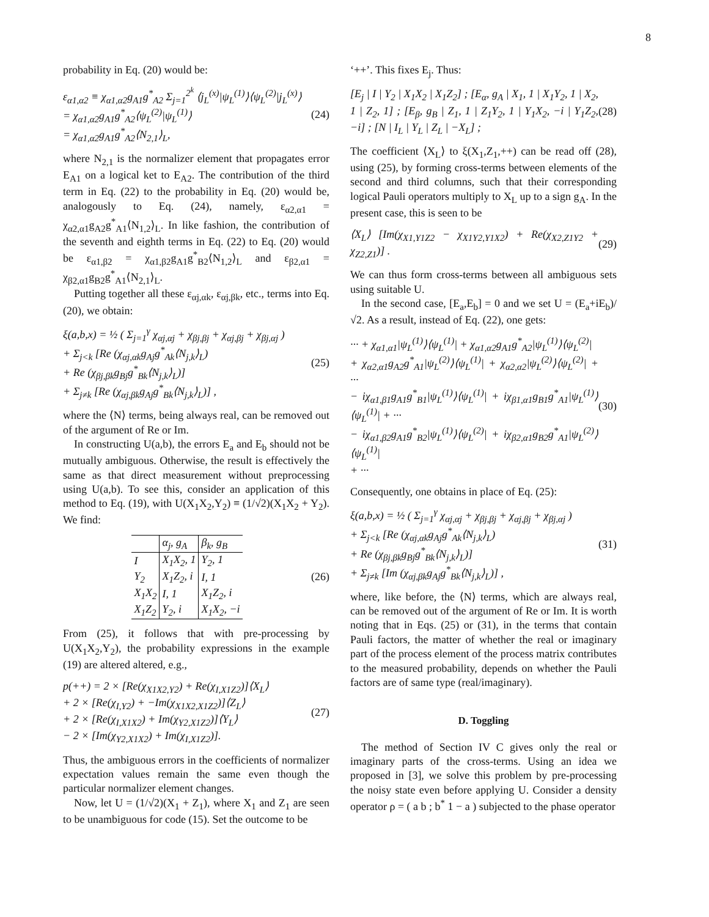8
probability in Eq. (20) would be:
ε<sub>α1,α2</sub> ≡ χ<sub>α1,α2</sub>g<sub>A1</sub>g<sup>*</sup><sub>A2</sub> Σ<sub>j=1</sub><sup>2<sup>k</sup></sup> ⟨j<sub>L</sub><sup>(x)</sup>|ψ<sub>L</sub><sup>(1)</sup>⟩⟨ψ<sub>L</sub><sup>(2)</sup>|j<sub>L</sub><sup>(x)</sup>⟩
= χ<sub>α1,α2</sub>g<sub>A1</sub>g<sup>*</sup><sub>A2</sub>⟨ψ<sub>L</sub><sup>(2)</sup>|ψ<sub>L</sub><sup>(1)</sup>⟩
= χ<sub>α1,α2</sub>g<sub>A1</sub>g<sup>*</sup><sub>A2</sub>⟨N<sub>2,1</sub>⟩<sub>L</sub>,
(24)
where N<sub>2,1</sub> is the normalizer element that propagates error E<sub>A1</sub> on a logical ket to E<sub>A2</sub>. The contribution of the third term in Eq. (22) to the probability in Eq. (20) would be, analogously to Eq. (24), namely, ε<sub>α2,α1</sub> = χ<sub>α2,α1</sub>g<sub>A2</sub>g<sup>*</sup><sub>A1</sub>⟨N<sub>1,2</sub>⟩<sub>L</sub>. In like fashion, the contribution of the seventh and eighth terms in Eq. (22) to Eq. (20) would be ε<sub>α1,β2</sub> = χ<sub>α1,β2</sub>g<sub>A1</sub>g<sup>*</sup><sub>B2</sub>⟨N<sub>1,2</sub>⟩<sub>L</sub> and ε<sub>β2,α1</sub> = χ<sub>β2,α1</sub>g<sub>B2</sub>g<sup>*</sup><sub>A1</sub>⟨N<sub>2,1</sub>⟩<sub>L</sub>.
Putting together all these ε<sub>αj,αk</sub>, ε<sub>αj,βk</sub>, etc., terms into Eq. (20), we obtain:
ξ(a,b,x) = ½ ( Σ<sub>j=1</sub><sup>γ</sup> χ<sub>αj,αj</sub> + χ<sub>βj,βj</sub> + χ<sub>αj,βj</sub> + χ<sub>βj,αj</sub> )
+ Σ<sub>j<k</sub> [Re (χ<sub>αj,αk</sub>g<sub>Aj</sub>g<sup>*</sup><sub>Ak</sub>⟨N<sub>j,k</sub>⟩<sub>L</sub>)
+ Re (χ<sub>βj,βk</sub>g<sub>Bj</sub>g<sup>*</sup><sub>Bk</sub>⟨N<sub>j,k</sub>⟩<sub>L</sub>)]
+ Σ<sub>j≠k</sub> [Re (χ<sub>αj,βk</sub>g<sub>Aj</sub>g<sup>*</sup><sub>Bk</sub>⟨N<sub>j,k</sub>⟩<sub>L</sub>)] ,
(25)
where the ⟨N⟩ terms, being always real, can be removed out of the argument of Re or Im.
In constructing U(a,b), the errors E<sub>a</sub> and E<sub>b</sub> should not be mutually ambiguous. Otherwise, the result is effectively the same as that direct measurement without preprocessing using U(a,b). To see this, consider an application of this method to Eq. (19), with U(X<sub>1</sub>X<sub>2</sub>,Y<sub>2</sub>) ≡ (1/√2)(X<sub>1</sub>X<sub>2</sub> + Y<sub>2</sub>). We find:
| | α<sub>j</sub>, g<sub>A</sub> | β<sub>k</sub>, g<sub>B</sub> |
| --- | --- | --- |
| I | X<sub>1</sub>X<sub>2</sub>, 1 | Y<sub>2</sub>, 1 |
| Y<sub>2</sub> | X<sub>1</sub>Z<sub>2</sub>, i | I, 1 |
| X<sub>1</sub>X<sub>2</sub> | I, 1 | X<sub>1</sub>Z<sub>2</sub>, i |
| X<sub>1</sub>Z<sub>2</sub> | Y<sub>2</sub>, i | X<sub>1</sub>X<sub>2</sub>, −i |
(26)
From (25), it follows that with pre-processing by U(X<sub>1</sub>X<sub>2</sub>,Y<sub>2</sub>), the probability expressions in the example (19) are altered altered, e.g.,
p(++) = 2 × [Re(χ<sub>X1X2,Y2</sub>) + Re(χ<sub>I,X1Z2</sub>)]⟨X<sub>L</sub>⟩
+ 2 × [Re(χ<sub>I,Y2</sub>) + −Im(χ<sub>X1X2,X1Z2</sub>)]⟨Z<sub>L</sub>⟩
+ 2 × [Re(χ<sub>I,X1X2</sub>) + Im(χ<sub>Y2,X1Z2</sub>)]⟨Y<sub>L</sub>⟩
− 2 × [Im(χ<sub>Y2,X1X2</sub>) + Im(χ<sub>I,X1Z2</sub>)].
(27)
Thus, the ambiguous errors in the coefficients of normalizer expectation values remain the same even though the particular normalizer element changes.
Now, let U = (1/√2)(X<sub>1</sub> + Z<sub>1</sub>), where X<sub>1</sub> and Z<sub>1</sub> are seen to be unambiguous for code (15). Set the outcome to be
‘++’. This fixes E<sub>j</sub>. Thus:
[E<sub>j</sub> | I | Y<sub>2</sub> | X<sub>1</sub>X<sub>2</sub> | X<sub>1</sub>Z<sub>2</sub>] ; [E<sub>α</sub>, g<sub>A</sub> | X<sub>1</sub>, 1 | X<sub>1</sub>Y<sub>2</sub>, 1 | X<sub>2</sub>, 1 | Z<sub>2</sub>, 1] ; [E<sub>β</sub>, g<sub>B</sub> | Z<sub>1</sub>, 1 | Z<sub>1</sub>Y<sub>2</sub>, 1 | Y<sub>1</sub>X<sub>2</sub>, −i | Y<sub>1</sub>Z<sub>2</sub>, −i] ; [N | I<sub>L</sub> | Y<sub>L</sub> | Z<sub>L</sub> | −X<sub>L</sub>] ;
(28)
The coefficient ⟨X<sub>L</sub>⟩ to ξ(X<sub>1</sub>,Z<sub>1</sub>,++) can be read off (28), using (25), by forming cross-terms between elements of the second and third columns, such that their corresponding logical Pauli operators multiply to X<sub>L</sub> up to a sign g<sub>A</sub>. In the present case, this is seen to be
⟨X<sub>L</sub>⟩ [Im(χ<sub>X1,Y1Z2</sub> − χ<sub>X1Y2,Y1X2</sub>) + Re(χ<sub>X2,Z1Y2</sub> + χ<sub>Z2,Z1</sub>)] .
(29)
We can thus form cross-terms between all ambiguous sets using suitable U.
In the second case, [E<sub>a</sub>,E<sub>b</sub>] = 0 and we set U = (E<sub>a</sub>+iE<sub>b</sub>)/√2. As a result, instead of Eq. (22), one gets:
··· + χ<sub>α1,α1</sub>|ψ<sub>L</sub><sup>(1)</sup>⟩⟨ψ<sub>L</sub><sup>(1)</sup>| + χ<sub>α1,α2</sub>g<sub>A1</sub>g<sup>*</sup><sub>A2</sub>|ψ<sub>L</sub><sup>(1)</sup>⟩⟨ψ<sub>L</sub><sup>(2)</sup>|
+ χ<sub>α2,α1</sub>g<sub>A2</sub>g<sup>*</sup><sub>A1</sub>|ψ<sub>L</sub><sup>(2)</sup>⟩⟨ψ<sub>L</sub><sup>(1)</sup>| + χ<sub>α2,α2</sub>|ψ<sub>L</sub><sup>(2)</sup>⟩⟨ψ<sub>L</sub><sup>(2)</sup>| + ···
− iχ<sub>α1,β1</sub>g<sub>A1</sub>g<sup>*</sup><sub>B1</sub>|ψ<sub>L</sub><sup>(1)</sup>⟩⟨ψ<sub>L</sub><sup>(1)</sup>| + iχ<sub>β1,α1</sub>g<sub>B1</sub>g<sup>*</sup><sub>A1</sub>|ψ<sub>L</sub><sup>(1)</sup>⟩⟨ψ<sub>L</sub><sup>(1)</sup>| + ···
− iχ<sub>α1,β2</sub>g<sub>A1</sub>g<sup>*</sup><sub>B2</sub>|ψ<sub>L</sub><sup>(1)</sup>⟩⟨ψ<sub>L</sub><sup>(2)</sup>| + iχ<sub>β2,α1</sub>g<sub>B2</sub>g<sup>*</sup><sub>A1</sub>|ψ<sub>L</sub><sup>(2)</sup>⟩⟨ψ<sub>L</sub><sup>(1)</sup>|
+ ···
(30)
Consequently, one obtains in place of Eq. (25):
ξ(a,b,x) = ½ ( Σ<sub>j=1</sub><sup>γ</sup> χ<sub>αj,αj</sub> + χ<sub>βj,βj</sub> + χ<sub>αj,βj</sub> + χ<sub>βj,αj</sub> )
+ Σ<sub>j<k</sub> [Re (χ<sub>αj,αk</sub>g<sub>Aj</sub>g<sup>*</sup><sub>Ak</sub>⟨N<sub>j,k</sub>⟩<sub>L</sub>)
+ Re (χ<sub>βj,βk</sub>g<sub>Bj</sub>g<sup>*</sup><sub>Bk</sub>⟨N<sub>j,k</sub>⟩<sub>L</sub>)]
+ Σ<sub>j≠k</sub> [Im (χ<sub>αj,βk</sub>g<sub>Aj</sub>g<sup>*</sup><sub>Bk</sub>⟨N<sub>j,k</sub>⟩<sub>L</sub>)] ,
(31)
where, like before, the ⟨N⟩ terms, which are always real, can be removed out of the argument of Re or Im. It is worth noting that in Eqs. (25) or (31), in the terms that contain Pauli factors, the matter of whether the real or imaginary part of the process element of the process matrix contributes to the measured probability, depends on whether the Pauli factors are of same type (real/imaginary).
D. Toggling
The method of Section IV C gives only the real or imaginary parts of the cross-terms. Using an idea we proposed in [3], we solve this problem by pre-processing the noisy state even before applying U. Consider a density operator ρ = ( a b ; b<sup>*</sup> 1 − a ) subjected to the phase operator